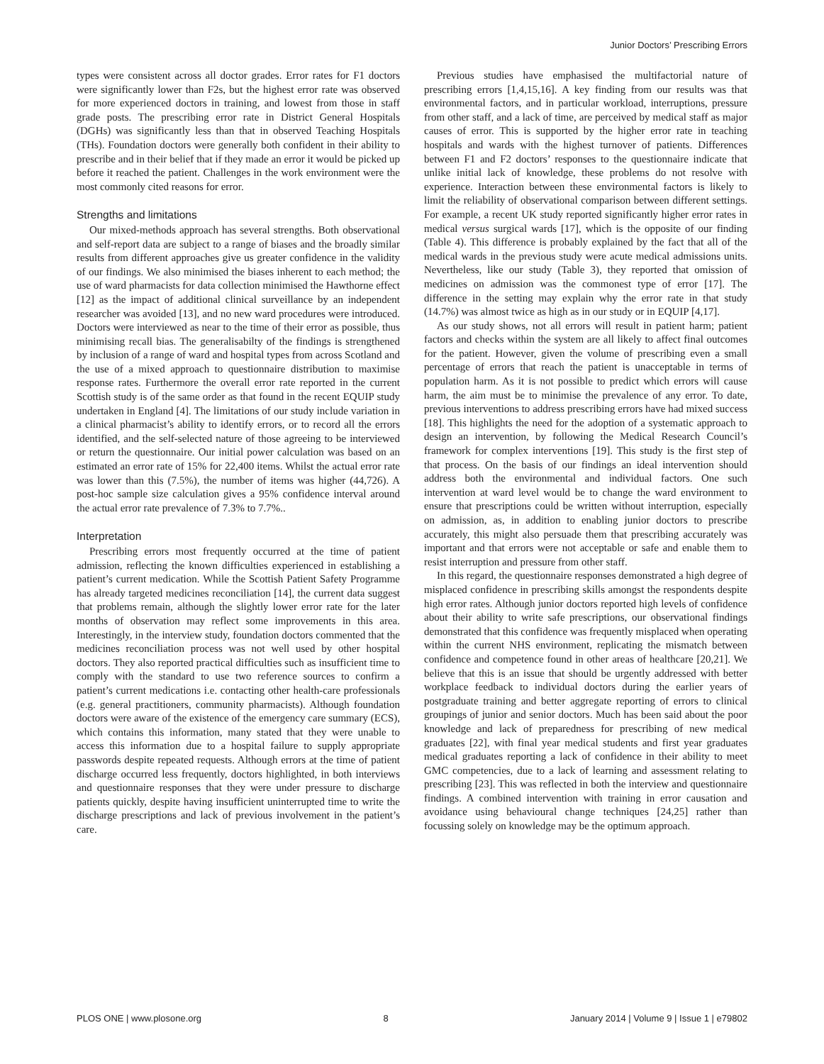Junior Doctors’ Prescribing Errors
types were consistent across all doctor grades. Error rates for F1 doctors were significantly lower than F2s, but the highest error rate was observed for more experienced doctors in training, and lowest from those in staff grade posts. The prescribing error rate in District General Hospitals (DGHs) was significantly less than that in observed Teaching Hospitals (THs). Foundation doctors were generally both confident in their ability to prescribe and in their belief that if they made an error it would be picked up before it reached the patient. Challenges in the work environment were the most commonly cited reasons for error.
Strengths and limitations
Our mixed-methods approach has several strengths. Both observational and self-report data are subject to a range of biases and the broadly similar results from different approaches give us greater confidence in the validity of our findings. We also minimised the biases inherent to each method; the use of ward pharmacists for data collection minimised the Hawthorne effect [12] as the impact of additional clinical surveillance by an independent researcher was avoided [13], and no new ward procedures were introduced. Doctors were interviewed as near to the time of their error as possible, thus minimising recall bias. The generalisabilty of the findings is strengthened by inclusion of a range of ward and hospital types from across Scotland and the use of a mixed approach to questionnaire distribution to maximise response rates. Furthermore the overall error rate reported in the current Scottish study is of the same order as that found in the recent EQUIP study undertaken in England [4]. The limitations of our study include variation in a clinical pharmacist’s ability to identify errors, or to record all the errors identified, and the self-selected nature of those agreeing to be interviewed or return the questionnaire. Our initial power calculation was based on an estimated an error rate of 15% for 22,400 items. Whilst the actual error rate was lower than this (7.5%), the number of items was higher (44,726). A post-hoc sample size calculation gives a 95% confidence interval around the actual error rate prevalence of 7.3% to 7.7%..
Interpretation
Prescribing errors most frequently occurred at the time of patient admission, reflecting the known difficulties experienced in establishing a patient’s current medication. While the Scottish Patient Safety Programme has already targeted medicines reconciliation [14], the current data suggest that problems remain, although the slightly lower error rate for the later months of observation may reflect some improvements in this area. Interestingly, in the interview study, foundation doctors commented that the medicines reconciliation process was not well used by other hospital doctors. They also reported practical difficulties such as insufficient time to comply with the standard to use two reference sources to confirm a patient’s current medications i.e. contacting other health-care professionals (e.g. general practitioners, community pharmacists). Although foundation doctors were aware of the existence of the emergency care summary (ECS), which contains this information, many stated that they were unable to access this information due to a hospital failure to supply appropriate passwords despite repeated requests. Although errors at the time of patient discharge occurred less frequently, doctors highlighted, in both interviews and questionnaire responses that they were under pressure to discharge patients quickly, despite having insufficient uninterrupted time to write the discharge prescriptions and lack of previous involvement in the patient’s care.
Previous studies have emphasised the multifactorial nature of prescribing errors [1,4,15,16]. A key finding from our results was that environmental factors, and in particular workload, interruptions, pressure from other staff, and a lack of time, are perceived by medical staff as major causes of error. This is supported by the higher error rate in teaching hospitals and wards with the highest turnover of patients. Differences between F1 and F2 doctors’ responses to the questionnaire indicate that unlike initial lack of knowledge, these problems do not resolve with experience. Interaction between these environmental factors is likely to limit the reliability of observational comparison between different settings. For example, a recent UK study reported significantly higher error rates in medical versus surgical wards [17], which is the opposite of our finding (Table 4). This difference is probably explained by the fact that all of the medical wards in the previous study were acute medical admissions units. Nevertheless, like our study (Table 3), they reported that omission of medicines on admission was the commonest type of error [17]. The difference in the setting may explain why the error rate in that study (14.7%) was almost twice as high as in our study or in EQUIP [4,17].
As our study shows, not all errors will result in patient harm; patient factors and checks within the system are all likely to affect final outcomes for the patient. However, given the volume of prescribing even a small percentage of errors that reach the patient is unacceptable in terms of population harm. As it is not possible to predict which errors will cause harm, the aim must be to minimise the prevalence of any error. To date, previous interventions to address prescribing errors have had mixed success [18]. This highlights the need for the adoption of a systematic approach to design an intervention, by following the Medical Research Council’s framework for complex interventions [19]. This study is the first step of that process. On the basis of our findings an ideal intervention should address both the environmental and individual factors. One such intervention at ward level would be to change the ward environment to ensure that prescriptions could be written without interruption, especially on admission, as, in addition to enabling junior doctors to prescribe accurately, this might also persuade them that prescribing accurately was important and that errors were not acceptable or safe and enable them to resist interruption and pressure from other staff.
In this regard, the questionnaire responses demonstrated a high degree of misplaced confidence in prescribing skills amongst the respondents despite high error rates. Although junior doctors reported high levels of confidence about their ability to write safe prescriptions, our observational findings demonstrated that this confidence was frequently misplaced when operating within the current NHS environment, replicating the mismatch between confidence and competence found in other areas of healthcare [20,21]. We believe that this is an issue that should be urgently addressed with better workplace feedback to individual doctors during the earlier years of postgraduate training and better aggregate reporting of errors to clinical groupings of junior and senior doctors. Much has been said about the poor knowledge and lack of preparedness for prescribing of new medical graduates [22], with final year medical students and first year graduates medical graduates reporting a lack of confidence in their ability to meet GMC competencies, due to a lack of learning and assessment relating to prescribing [23]. This was reflected in both the interview and questionnaire findings. A combined intervention with training in error causation and avoidance using behavioural change techniques [24,25] rather than focussing solely on knowledge may be the optimum approach.
PLOS ONE | www.plosone.org 8 January 2014 | Volume 9 | Issue 1 | e79802